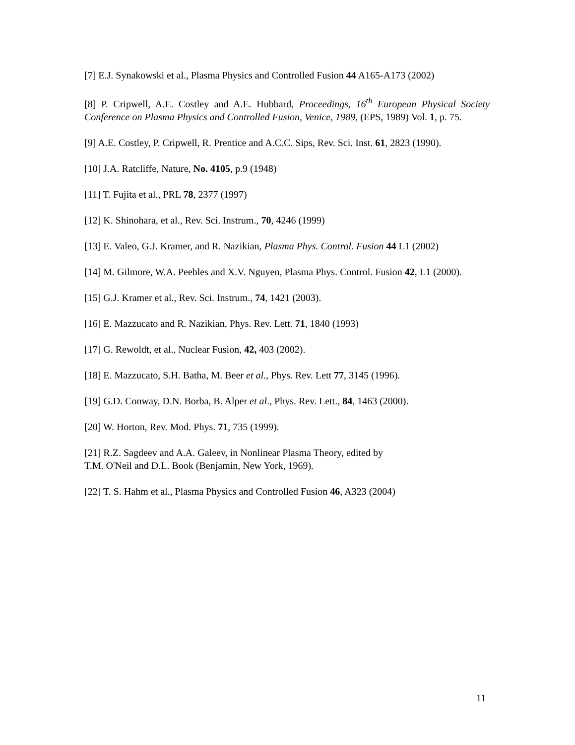[7] E.J. Synakowski et al., Plasma Physics and Controlled Fusion 44 A165-A173 (2002)
[8] P. Cripwell, A.E. Costley and A.E. Hubbard, Proceedings, 16<sup>th</sup> European Physical Society Conference on Plasma Physics and Controlled Fusion, Venice, 1989, (EPS, 1989) Vol. 1, p. 75.
[9] A.E. Costley, P. Cripwell, R. Prentice and A.C.C. Sips, Rev. Sci. Inst. 61, 2823 (1990).
[10] J.A. Ratcliffe, Nature, No. 4105, p.9 (1948)
[11] T. Fujita et al., PRL 78, 2377 (1997)
[12] K. Shinohara, et al., Rev. Sci. Instrum., 70, 4246 (1999)
[13] E. Valeo, G.J. Kramer, and R. Nazikian, Plasma Phys. Control. Fusion 44 L1 (2002)
[14] M. Gilmore, W.A. Peebles and X.V. Nguyen, Plasma Phys. Control. Fusion 42, L1 (2000).
[15] G.J. Kramer et al., Rev. Sci. Instrum., 74, 1421 (2003).
[16] E. Mazzucato and R. Nazikian, Phys. Rev. Lett. 71, 1840 (1993)
[17] G. Rewoldt, et al., Nuclear Fusion, 42, 403 (2002).
[18] E. Mazzucato, S.H. Batha, M. Beer et al., Phys. Rev. Lett 77, 3145 (1996).
[19] G.D. Conway, D.N. Borba, B. Alper et al., Phys. Rev. Lett., 84, 1463 (2000).
[20] W. Horton, Rev. Mod. Phys. 71, 735 (1999).
[21] R.Z. Sagdeev and A.A. Galeev, in Nonlinear Plasma Theory, edited by
T.M. O'Neil and D.L. Book (Benjamin, New York, 1969).
[22] T. S. Hahm et al., Plasma Physics and Controlled Fusion 46, A323 (2004)
11